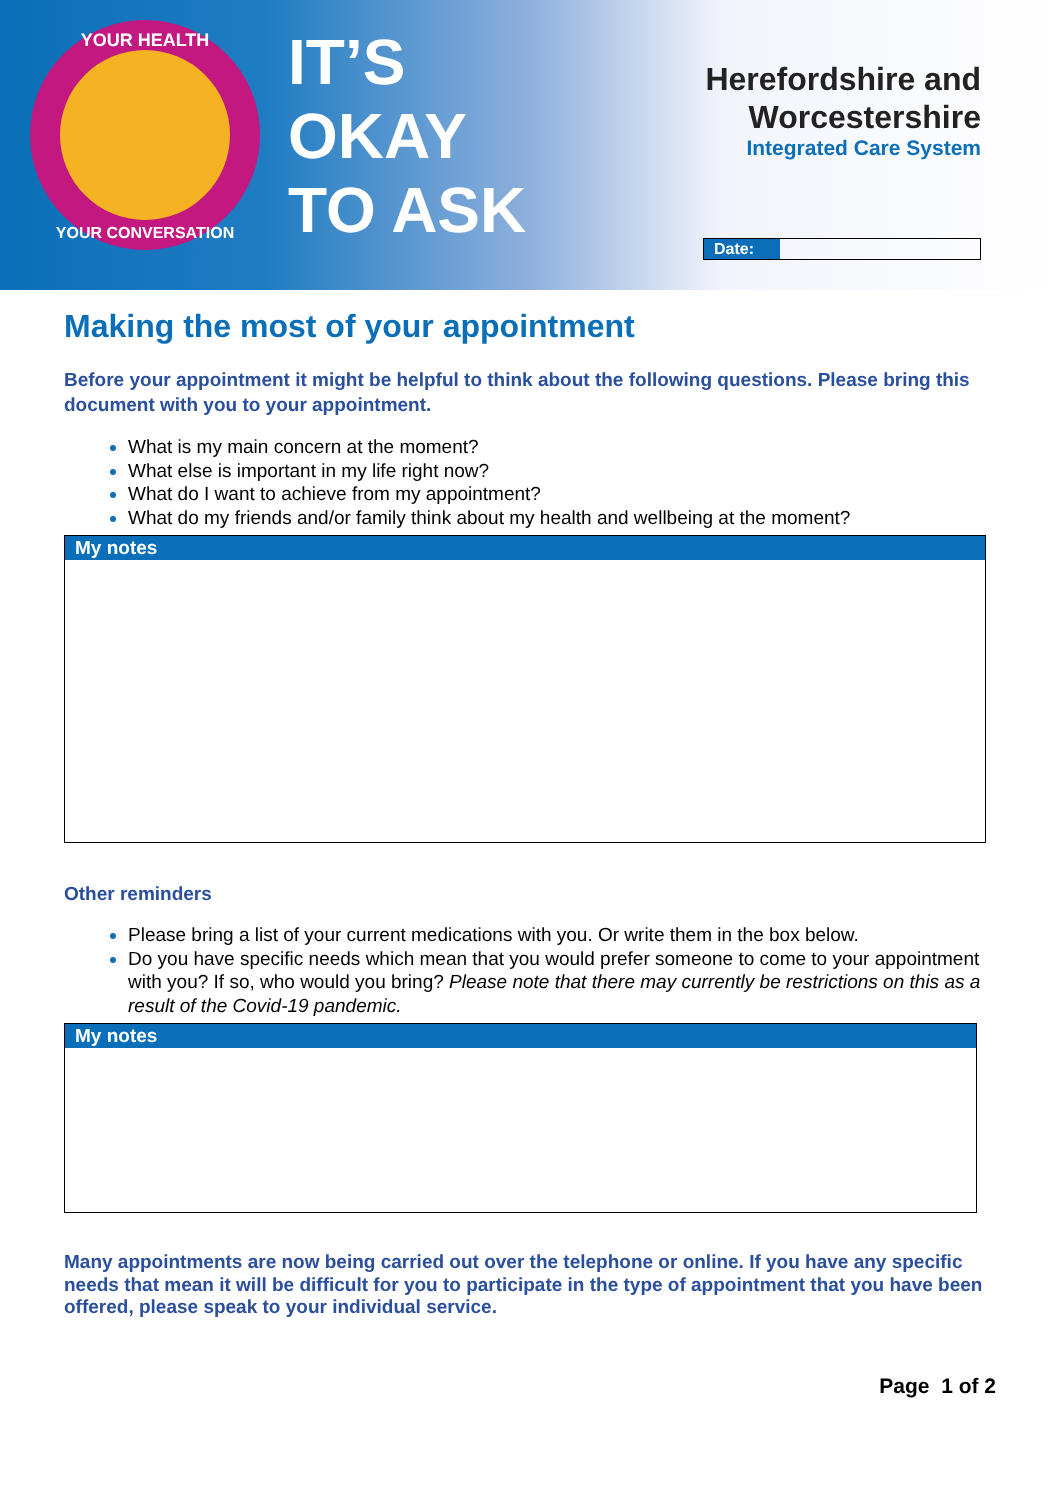YOUR HEALTH
YOUR CONVERSATION
IT’S
OKAY
TO ASK
Herefordshire and
Worcestershire
Integrated Care System
Date:
Making the most of your appointment
Before your appointment it might be helpful to think about the following questions. Please bring this document with you to your appointment.
What is my main concern at the moment?
What else is important in my life right now?
What do I want to achieve from my appointment?
What do my friends and/or family think about my health and wellbeing at the moment?
| My notes |
| --- |
Other reminders
Please bring a list of your current medications with you. Or write them in the box below.
Do you have specific needs which mean that you would prefer someone to come to your appointment with you? If so, who would you bring? Please note that there may currently be restrictions on this as a result of the Covid-19 pandemic.
| My notes |
| --- |
Many appointments are now being carried out over the telephone or online. If you have any specific needs that mean it will be difficult for you to participate in the type of appointment that you have been offered, please speak to your individual service.
Page 1 of 2